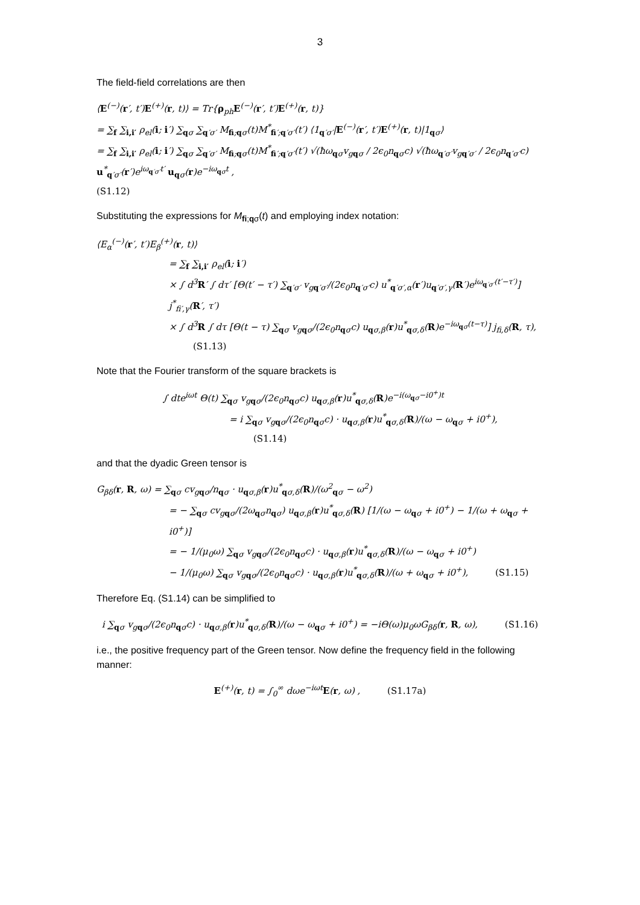3
The field-field correlations are then
⟨E<sup>(−)</sup>(r′, t′)E<sup>(+)</sup>(r, t)⟩ = Tr{ρ<sub>ph</sub>E<sup>(−)</sup>(r′, t′)E<sup>(+)</sup>(r, t)}
= ∑<sub>f</sub> ∑<sub>i,i′</sub> ρ<sub>el</sub>(i; i′) ∑<sub>qσ</sub> ∑<sub>q′σ′</sub> M<sub>fi;qσ</sub>(t)M<sup>*</sup><sub>fi′;q′σ′</sub>(t′) ⟨1<sub>q′σ′</sub>|E<sup>(−)</sup>(r′, t′)E<sup>(+)</sup>(r, t)|1<sub>qσ</sub>⟩
= ∑<sub>f</sub> ∑<sub>i,i′</sub> ρ<sub>el</sub>(i; i′) ∑<sub>qσ</sub> ∑<sub>q′σ′</sub> M<sub>fi;qσ</sub>(t)M<sup>*</sup><sub>fi′;q′σ′</sub>(t′) √(ħω<sub>qσ</sub>v<sub>gqσ</sub> / 2ϵ<sub>0</sub>n<sub>qσ</sub>c) √(ħω<sub>q′σ′</sub>v<sub>gq′σ′</sub> / 2ϵ<sub>0</sub>n<sub>q′σ′</sub>c) u<sup>*</sup><sub>q′σ′</sub>(r′)e<sup>iω<sub>q′σ′</sub>t′</sup> u<sub>qσ</sub>(r)e<sup>−iω<sub>qσ</sub>t</sup> ,
(S1.12)
Substituting the expressions for M<sub>fi;qσ</sub>(t) and employing index notation:
⟨E<sub>α</sub><sup>(−)</sup>(r′, t′)E<sub>β</sub><sup>(+)</sup>(r, t)⟩
= ∑<sub>f</sub> ∑<sub>i,i′</sub> ρ<sub>el</sub>(i; i′)
× ∫ d<sup>3</sup>R′ ∫ dτ′ [Θ(t′ − τ′) ∑<sub>q′σ′</sub> v<sub>gq′σ′</sub>/(2ϵ<sub>0</sub>n<sub>q′σ′</sub>c) u<sup>*</sup><sub>q′σ′,α</sub>(r′)u<sub>q′σ′,γ</sub>(R′)e<sup>iω<sub>q′σ′</sub>(t′−τ′)</sup>] j<sup>*</sup><sub>fi′,γ</sub>(R′, τ′)
× ∫ d<sup>3</sup>R ∫ dτ [Θ(t − τ) ∑<sub>qσ</sub> v<sub>gqσ</sub>/(2ϵ<sub>0</sub>n<sub>qσ</sub>c) u<sub>qσ,β</sub>(r)u<sup>*</sup><sub>qσ,δ</sub>(R)e<sup>−iω<sub>qσ</sub>(t−τ)</sup>] j<sub>fi,δ</sub>(R, τ), (S1.13)
Note that the Fourier transform of the square brackets is
∫ dte<sup>iωt</sup> Θ(t) ∑<sub>qσ</sub> v<sub>gqσ</sub>/(2ϵ<sub>0</sub>n<sub>qσ</sub>c) u<sub>qσ,β</sub>(r)u<sup>*</sup><sub>qσ,δ</sub>(R)e<sup>−i(ω<sub>qσ</sub>−i0<sup>+</sup>)t</sup>
= i ∑<sub>qσ</sub> v<sub>gqσ</sub>/(2ϵ<sub>0</sub>n<sub>qσ</sub>c) · u<sub>qσ,β</sub>(r)u<sup>*</sup><sub>qσ,δ</sub>(R)/(ω − ω<sub>qσ</sub> + i0<sup>+</sup>), (S1.14)
and that the dyadic Green tensor is
G<sub>βδ</sub>(r, R, ω) = ∑<sub>qσ</sub> cv<sub>gqσ</sub>/n<sub>qσ</sub> · u<sub>qσ,β</sub>(r)u<sup>*</sup><sub>qσ,δ</sub>(R)/(ω<sup>2</sup><sub>qσ</sub> − ω<sup>2</sup>)
= − ∑<sub>qσ</sub> cv<sub>gqσ</sub>/(2ω<sub>qσ</sub>n<sub>qσ</sub>) u<sub>qσ,β</sub>(r)u<sup>*</sup><sub>qσ,δ</sub>(R) [1/(ω − ω<sub>qσ</sub> + i0<sup>+</sup>) − 1/(ω + ω<sub>qσ</sub> + i0<sup>+</sup>)]
= − 1/(μ<sub>0</sub>ω) ∑<sub>qσ</sub> v<sub>gqσ</sub>/(2ϵ<sub>0</sub>n<sub>qσ</sub>c) · u<sub>qσ,β</sub>(r)u<sup>*</sup><sub>qσ,δ</sub>(R)/(ω − ω<sub>qσ</sub> + i0<sup>+</sup>)
− 1/(μ<sub>0</sub>ω) ∑<sub>qσ</sub> v<sub>gqσ</sub>/(2ϵ<sub>0</sub>n<sub>qσ</sub>c) · u<sub>qσ,β</sub>(r)u<sup>*</sup><sub>qσ,δ</sub>(R)/(ω + ω<sub>qσ</sub> + i0<sup>+</sup>), (S1.15)
Therefore Eq. (S1.14) can be simplified to
i ∑<sub>qσ</sub> v<sub>gqσ</sub>/(2ϵ<sub>0</sub>n<sub>qσ</sub>c) · u<sub>qσ,β</sub>(r)u<sup>*</sup><sub>qσ,δ</sub>(R)/(ω − ω<sub>qσ</sub> + i0<sup>+</sup>) = −iΘ(ω)μ<sub>0</sub>ωG<sub>βδ</sub>(r, R, ω), (S1.16)
i.e., the positive frequency part of the Green tensor. Now define the frequency field in the following manner:
E<sup>(+)</sup>(r, t) = ∫<sub>0</sub><sup>∞</sup> dωe<sup>−iωt</sup>E(r, ω) , (S1.17a)